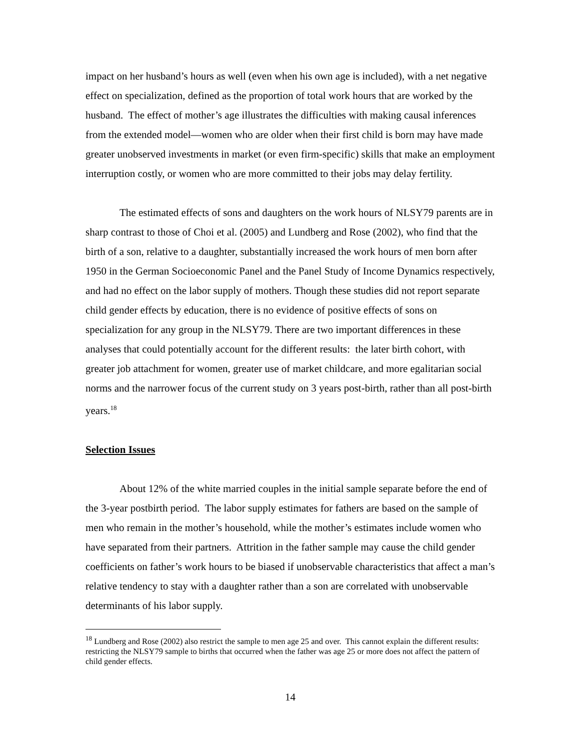impact on her husband’s hours as well (even when his own age is included), with a net negative effect on specialization, defined as the proportion of total work hours that are worked by the husband. The effect of mother’s age illustrates the difficulties with making causal inferences from the extended model—women who are older when their first child is born may have made greater unobserved investments in market (or even firm-specific) skills that make an employment interruption costly, or women who are more committed to their jobs may delay fertility.
The estimated effects of sons and daughters on the work hours of NLSY79 parents are in sharp contrast to those of Choi et al. (2005) and Lundberg and Rose (2002), who find that the birth of a son, relative to a daughter, substantially increased the work hours of men born after 1950 in the German Socioeconomic Panel and the Panel Study of Income Dynamics respectively, and had no effect on the labor supply of mothers. Though these studies did not report separate child gender effects by education, there is no evidence of positive effects of sons on specialization for any group in the NLSY79. There are two important differences in these analyses that could potentially account for the different results: the later birth cohort, with greater job attachment for women, greater use of market childcare, and more egalitarian social norms and the narrower focus of the current study on 3 years post-birth, rather than all post-birth years.<sup>18</sup>
Selection Issues
About 12% of the white married couples in the initial sample separate before the end of the 3-year postbirth period. The labor supply estimates for fathers are based on the sample of men who remain in the mother’s household, while the mother’s estimates include women who have separated from their partners. Attrition in the father sample may cause the child gender coefficients on father’s work hours to be biased if unobservable characteristics that affect a man’s relative tendency to stay with a daughter rather than a son are correlated with unobservable determinants of his labor supply.
<sup>18</sup> Lundberg and Rose (2002) also restrict the sample to men age 25 and over. This cannot explain the different results: restricting the NLSY79 sample to births that occurred when the father was age 25 or more does not affect the pattern of child gender effects.
14